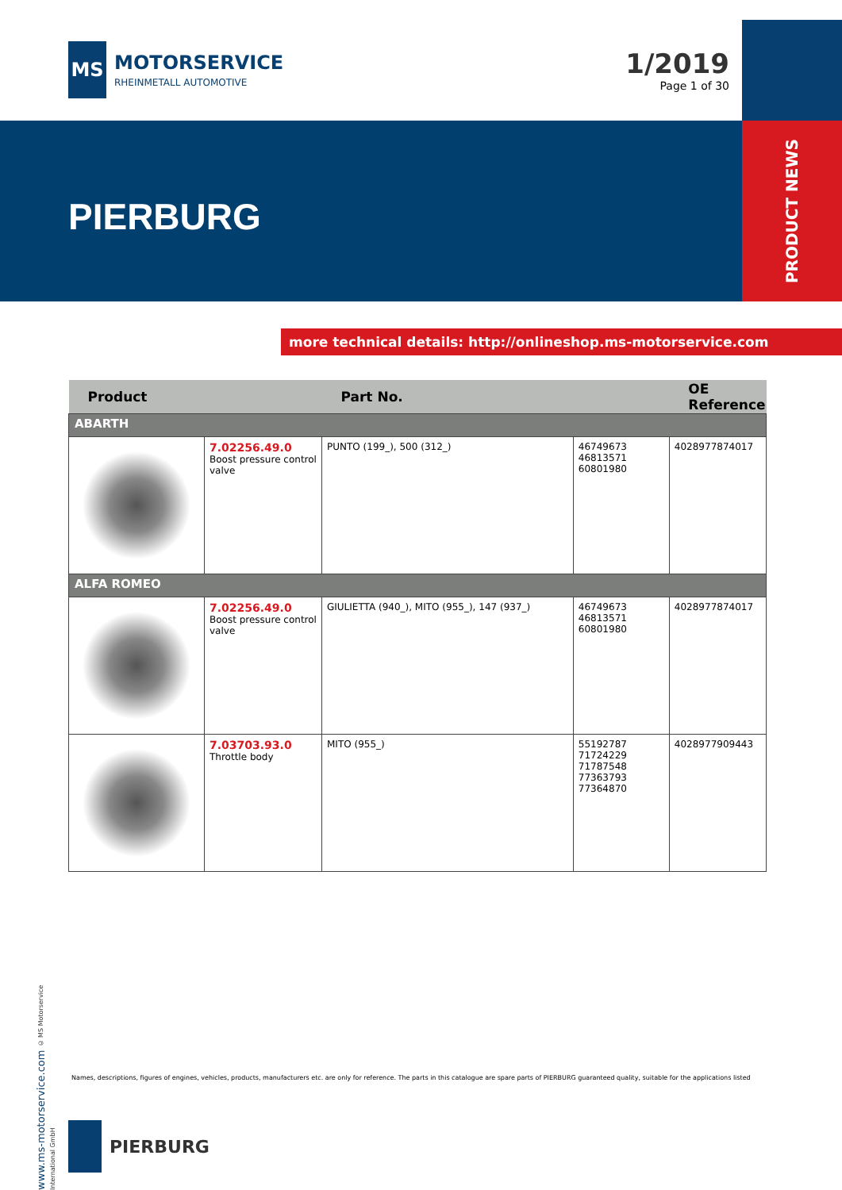MS
MOTORSERVICE
RHEINMETALL AUTOMOTIVE
1/2019
Page 1 of 30
PIERBURG
PRODUCT NEWS
more technical details: http://onlineshop.ms-motorservice.com
| Product | | Part No. | | OE Reference |
| --- | --- | --- | --- | --- |
| ABARTH | | | | |
| | 7.02256.49.0 Boost pressure control valve | PUNTO (199_), 500 (312_) | 46749673 46813571 60801980 | 4028977874017 |
| ALFA ROMEO | | | | |
| | 7.02256.49.0 Boost pressure control valve | GIULIETTA (940_), MITO (955_), 147 (937_) | 46749673 46813571 60801980 | 4028977874017 |
| | 7.03703.93.0 Throttle body | MITO (955_) | 55192787 71724229 71787548 77363793 77364870 | 4028977909443 |
www.ms-motorservice.com © MS Motorservice International GmbH
Names, descriptions, figures of engines, vehicles, products, manufacturers etc. are only for reference. The parts in this catalogue are spare parts of PIERBURG guaranteed quality, suitable for the applications listed
PIERBURG